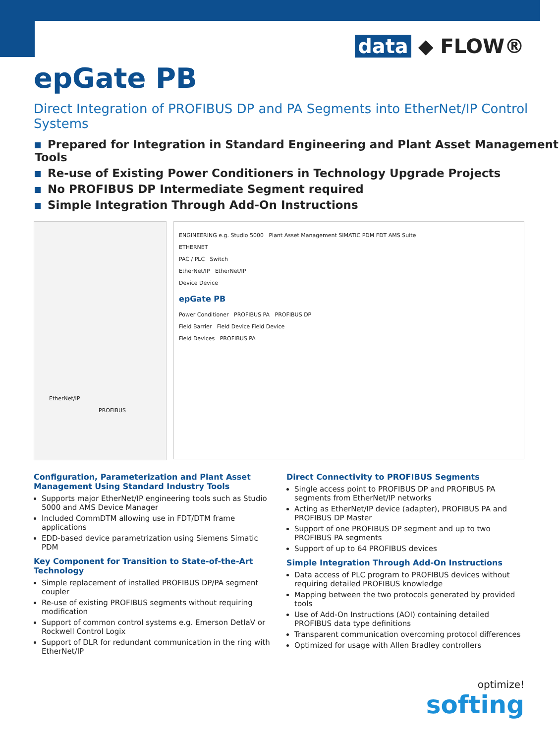data ◆ FLOW®
epGate PB
Direct Integration of PROFIBUS DP and PA Segments into EtherNet/IP Control Systems
Prepared for Integration in Standard Engineering and Plant Asset Management Tools
Re-use of Existing Power Conditioners in Technology Upgrade Projects
No PROFIBUS DP Intermediate Segment required
Simple Integration Through Add-On Instructions
EtherNet/IP
PROFIBUS
ENGINEERING e.g. Studio 5000 Plant Asset Management SIMATIC PDM FDT AMS Suite
ETHERNET
PAC / PLC Switch
EtherNet/IP EtherNet/IP
Device Device
epGate PB
Power Conditioner PROFIBUS PA PROFIBUS DP
Field Barrier Field Device Field Device
Field Devices PROFIBUS PA
Configuration, Parameterization and Plant Asset Management Using Standard Industry Tools
Supports major EtherNet/IP engineering tools such as Studio 5000 and AMS Device Manager
Included CommDTM allowing use in FDT/DTM frame applications
EDD-based device parametrization using Siemens Simatic PDM
Key Component for Transition to State-of-the-Art Technology
Simple replacement of installed PROFIBUS DP/PA segment coupler
Re-use of existing PROFIBUS segments without requiring modification
Support of common control systems e.g. Emerson DetlaV or Rockwell Control Logix
Support of DLR for redundant communication in the ring with EtherNet/IP
Direct Connectivity to PROFIBUS Segments
Single access point to PROFIBUS DP and PROFIBUS PA segments from EtherNet/IP networks
Acting as EtherNet/IP device (adapter), PROFIBUS PA and PROFIBUS DP Master
Support of one PROFIBUS DP segment and up to two PROFIBUS PA segments
Support of up to 64 PROFIBUS devices
Simple Integration Through Add-On Instructions
Data access of PLC program to PROFIBUS devices without requiring detailed PROFIBUS knowledge
Mapping between the two protocols generated by provided tools
Use of Add-On Instructions (AOI) containing detailed PROFIBUS data type definitions
Transparent communication overcoming protocol differences
Optimized for usage with Allen Bradley controllers
optimize!
softing